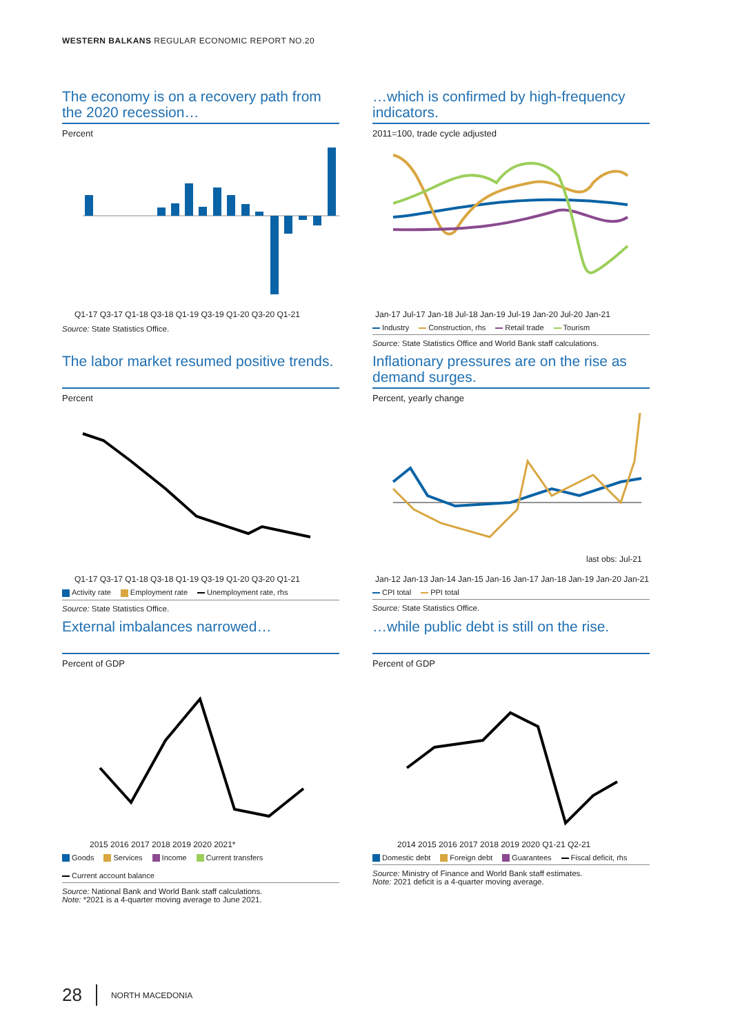WESTERN BALKANS REGULAR ECONOMIC REPORT NO.20
The economy is on a recovery path from the 2020 recession…
Percent
Q1-17 Q3-17 Q1-18 Q3-18 Q1-19 Q3-19 Q1-20 Q3-20 Q1-21
Source: State Statistics Office.
…which is confirmed by high-frequency indicators.
2011=100, trade cycle adjusted
Jan-17 Jul-17 Jan-18 Jul-18 Jan-19 Jul-19 Jan-20 Jul-20 Jan-21
Industry Construction, rhs Retail trade Tourism
Source: State Statistics Office and World Bank staff calculations.
The labor market resumed positive trends.
Percent
Q1-17 Q3-17 Q1-18 Q3-18 Q1-19 Q3-19 Q1-20 Q3-20 Q1-21
Activity rate Employment rate Unemployment rate, rhs
Source: State Statistics Office.
Inflationary pressures are on the rise as demand surges.
Percent, yearly change
last obs: Jul-21
Jan-12 Jan-13 Jan-14 Jan-15 Jan-16 Jan-17 Jan-18 Jan-19 Jan-20 Jan-21
CPI total PPI total
Source: State Statistics Office.
External imbalances narrowed…
Percent of GDP
2015 2016 2017 2018 2019 2020 2021*
Goods Services Income Current transfers Current account balance
Source: National Bank and World Bank staff calculations.
Note: *2021 is a 4-quarter moving average to June 2021.
…while public debt is still on the rise.
Percent of GDP
2014 2015 2016 2017 2018 2019 2020 Q1-21 Q2-21
Domestic debt Foreign debt Guarantees Fiscal deficit, rhs
Source: Ministry of Finance and World Bank staff estimates.
Note: 2021 deficit is a 4-quarter moving average.
28 NORTH MACEDONIA